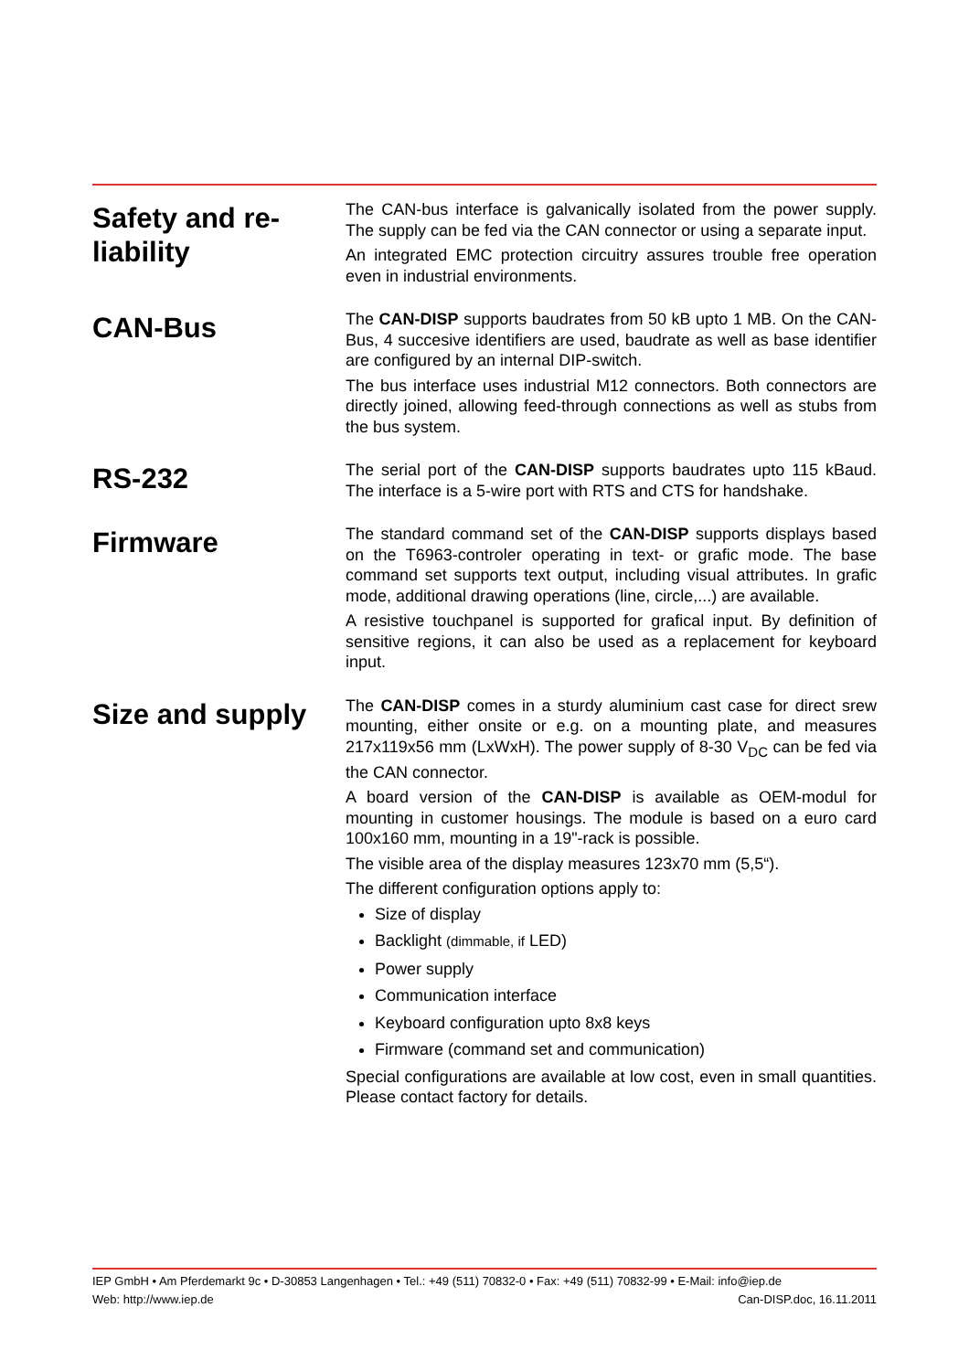Safety and re-
liability
The CAN-bus interface is galvanically isolated from the power supply. The supply can be fed via the CAN connector or using a separate input.
An integrated EMC protection circuitry assures trouble free operation even in industrial environments.
CAN-Bus
The CAN-DISP supports baudrates from 50 kB upto 1 MB. On the CAN-Bus, 4 succesive identifiers are used, baudrate as well as base identifier are configured by an internal DIP-switch.
The bus interface uses industrial M12 connectors. Both connectors are directly joined, allowing feed-through connections as well as stubs from the bus system.
RS-232
The serial port of the CAN-DISP supports baudrates upto 115 kBaud. The interface is a 5-wire port with RTS and CTS for handshake.
Firmware
The standard command set of the CAN-DISP supports displays based on the T6963-controler operating in text- or grafic mode. The base command set supports text output, including visual attributes. In grafic mode, additional drawing operations (line, circle,...) are available.
A resistive touchpanel is supported for grafical input. By definition of sensitive regions, it can also be used as a replacement for keyboard input.
Size and supply
The CAN-DISP comes in a sturdy aluminium cast case for direct srew mounting, either onsite or e.g. on a mounting plate, and measures 217x119x56 mm (LxWxH). The power supply of 8-30 V<sub>DC</sub> can be fed via the CAN connector.
A board version of the CAN-DISP is available as OEM-modul for mounting in customer housings. The module is based on a euro card 100x160 mm, mounting in a 19"-rack is possible.
The visible area of the display measures 123x70 mm (5,5“).
The different configuration options apply to:
Size of display
Backlight (dimmable, if LED)
Power supply
Communication interface
Keyboard configuration upto 8x8 keys
Firmware (command set and communication)
Special configurations are available at low cost, even in small quantities. Please contact factory for details.
IEP GmbH • Am Pferdemarkt 9c • D-30853 Langenhagen • Tel.: +49 (511) 70832-0 • Fax: +49 (511) 70832-99 • E-Mail: info@iep.de
Web: http://www.iep.de Can-DISP.doc, 16.11.2011